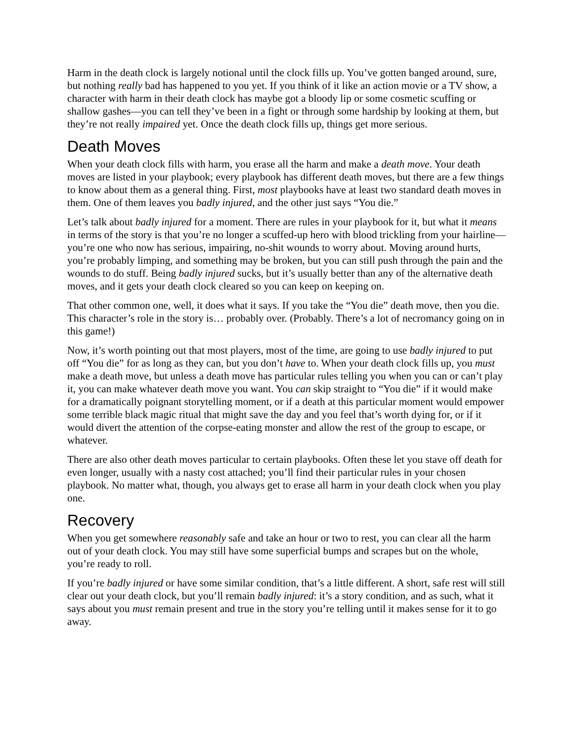Harm in the death clock is largely notional until the clock fills up. You’ve gotten banged around, sure, but nothing really bad has happened to you yet. If you think of it like an action movie or a TV show, a character with harm in their death clock has maybe got a bloody lip or some cosmetic scuffing or shallow gashes—you can tell they’ve been in a fight or through some hardship by looking at them, but they’re not really impaired yet. Once the death clock fills up, things get more serious.
Death Moves
When your death clock fills with harm, you erase all the harm and make a death move. Your death moves are listed in your playbook; every playbook has different death moves, but there are a few things to know about them as a general thing. First, most playbooks have at least two standard death moves in them. One of them leaves you badly injured, and the other just says “You die.”
Let’s talk about badly injured for a moment. There are rules in your playbook for it, but what it means in terms of the story is that you’re no longer a scuffed-up hero with blood trickling from your hairline—you’re one who now has serious, impairing, no-shit wounds to worry about. Moving around hurts, you’re probably limping, and something may be broken, but you can still push through the pain and the wounds to do stuff. Being badly injured sucks, but it’s usually better than any of the alternative death moves, and it gets your death clock cleared so you can keep on keeping on.
That other common one, well, it does what it says. If you take the “You die” death move, then you die. This character’s role in the story is… probably over. (Probably. There’s a lot of necromancy going on in this game!)
Now, it’s worth pointing out that most players, most of the time, are going to use badly injured to put off “You die” for as long as they can, but you don’t have to. When your death clock fills up, you must make a death move, but unless a death move has particular rules telling you when you can or can’t play it, you can make whatever death move you want. You can skip straight to “You die” if it would make for a dramatically poignant storytelling moment, or if a death at this particular moment would empower some terrible black magic ritual that might save the day and you feel that’s worth dying for, or if it would divert the attention of the corpse-eating monster and allow the rest of the group to escape, or whatever.
There are also other death moves particular to certain playbooks. Often these let you stave off death for even longer, usually with a nasty cost attached; you’ll find their particular rules in your chosen playbook. No matter what, though, you always get to erase all harm in your death clock when you play one.
Recovery
When you get somewhere reasonably safe and take an hour or two to rest, you can clear all the harm out of your death clock. You may still have some superficial bumps and scrapes but on the whole, you’re ready to roll.
If you’re badly injured or have some similar condition, that’s a little different. A short, safe rest will still clear out your death clock, but you’ll remain badly injured: it’s a story condition, and as such, what it says about you must remain present and true in the story you’re telling until it makes sense for it to go away.